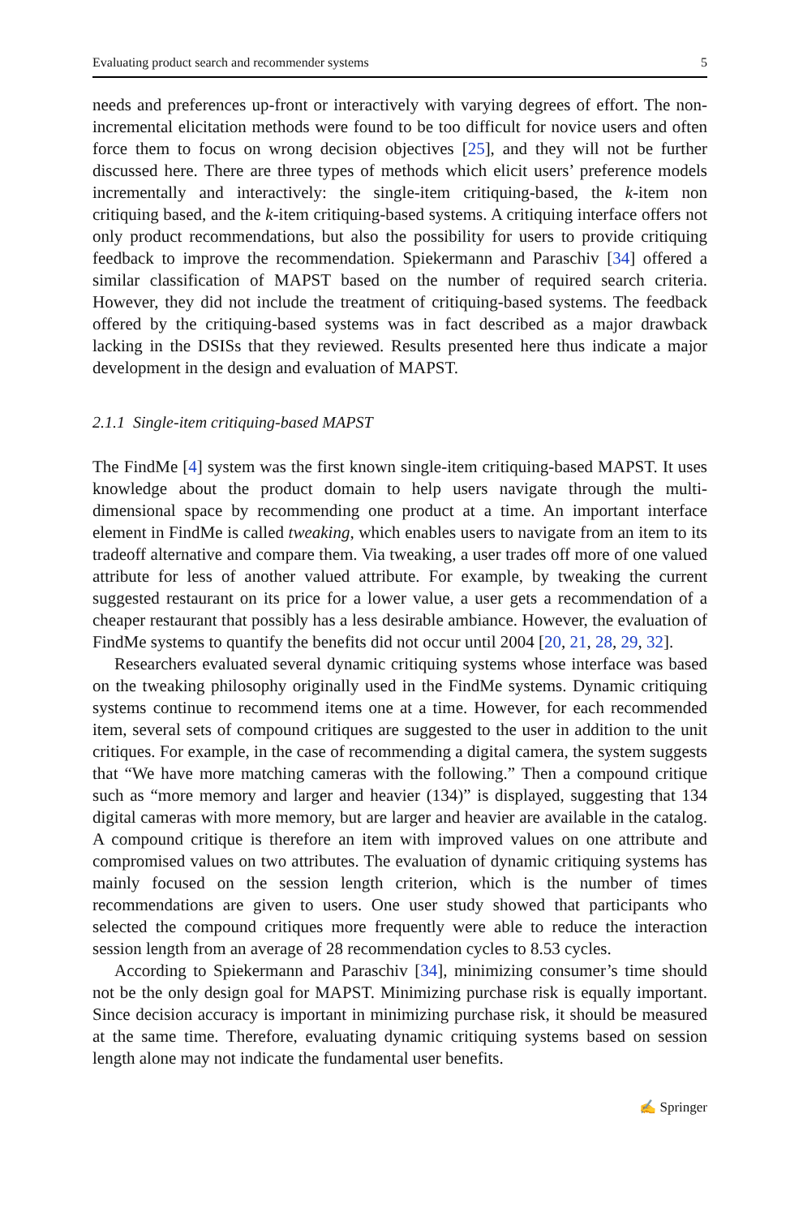Evaluating product search and recommender systems 5
needs and preferences up-front or interactively with varying degrees of effort. The non-incremental elicitation methods were found to be too difficult for novice users and often force them to focus on wrong decision objectives [25], and they will not be further discussed here. There are three types of methods which elicit users’ preference models incrementally and interactively: the single-item critiquing-based, the k-item non critiquing based, and the k-item critiquing-based systems. A critiquing interface offers not only product recommendations, but also the possibility for users to provide critiquing feedback to improve the recommendation. Spiekermann and Paraschiv [34] offered a similar classification of MAPST based on the number of required search criteria. However, they did not include the treatment of critiquing-based systems. The feedback offered by the critiquing-based systems was in fact described as a major drawback lacking in the DSISs that they reviewed. Results presented here thus indicate a major development in the design and evaluation of MAPST.
2.1.1 Single-item critiquing-based MAPST
The FindMe [4] system was the first known single-item critiquing-based MAPST. It uses knowledge about the product domain to help users navigate through the multi-dimensional space by recommending one product at a time. An important interface element in FindMe is called tweaking, which enables users to navigate from an item to its tradeoff alternative and compare them. Via tweaking, a user trades off more of one valued attribute for less of another valued attribute. For example, by tweaking the current suggested restaurant on its price for a lower value, a user gets a recommendation of a cheaper restaurant that possibly has a less desirable ambiance. However, the evaluation of FindMe systems to quantify the benefits did not occur until 2004 [20, 21, 28, 29, 32].
Researchers evaluated several dynamic critiquing systems whose interface was based on the tweaking philosophy originally used in the FindMe systems. Dynamic critiquing systems continue to recommend items one at a time. However, for each recommended item, several sets of compound critiques are suggested to the user in addition to the unit critiques. For example, in the case of recommending a digital camera, the system suggests that “We have more matching cameras with the following.” Then a compound critique such as “more memory and larger and heavier (134)” is displayed, suggesting that 134 digital cameras with more memory, but are larger and heavier are available in the catalog. A compound critique is therefore an item with improved values on one attribute and compromised values on two attributes. The evaluation of dynamic critiquing systems has mainly focused on the session length criterion, which is the number of times recommendations are given to users. One user study showed that participants who selected the compound critiques more frequently were able to reduce the interaction session length from an average of 28 recommendation cycles to 8.53 cycles.
According to Spiekermann and Paraschiv [34], minimizing consumer’s time should not be the only design goal for MAPST. Minimizing purchase risk is equally important. Since decision accuracy is important in minimizing purchase risk, it should be measured at the same time. Therefore, evaluating dynamic critiquing systems based on session length alone may not indicate the fundamental user benefits.
✍ Springer